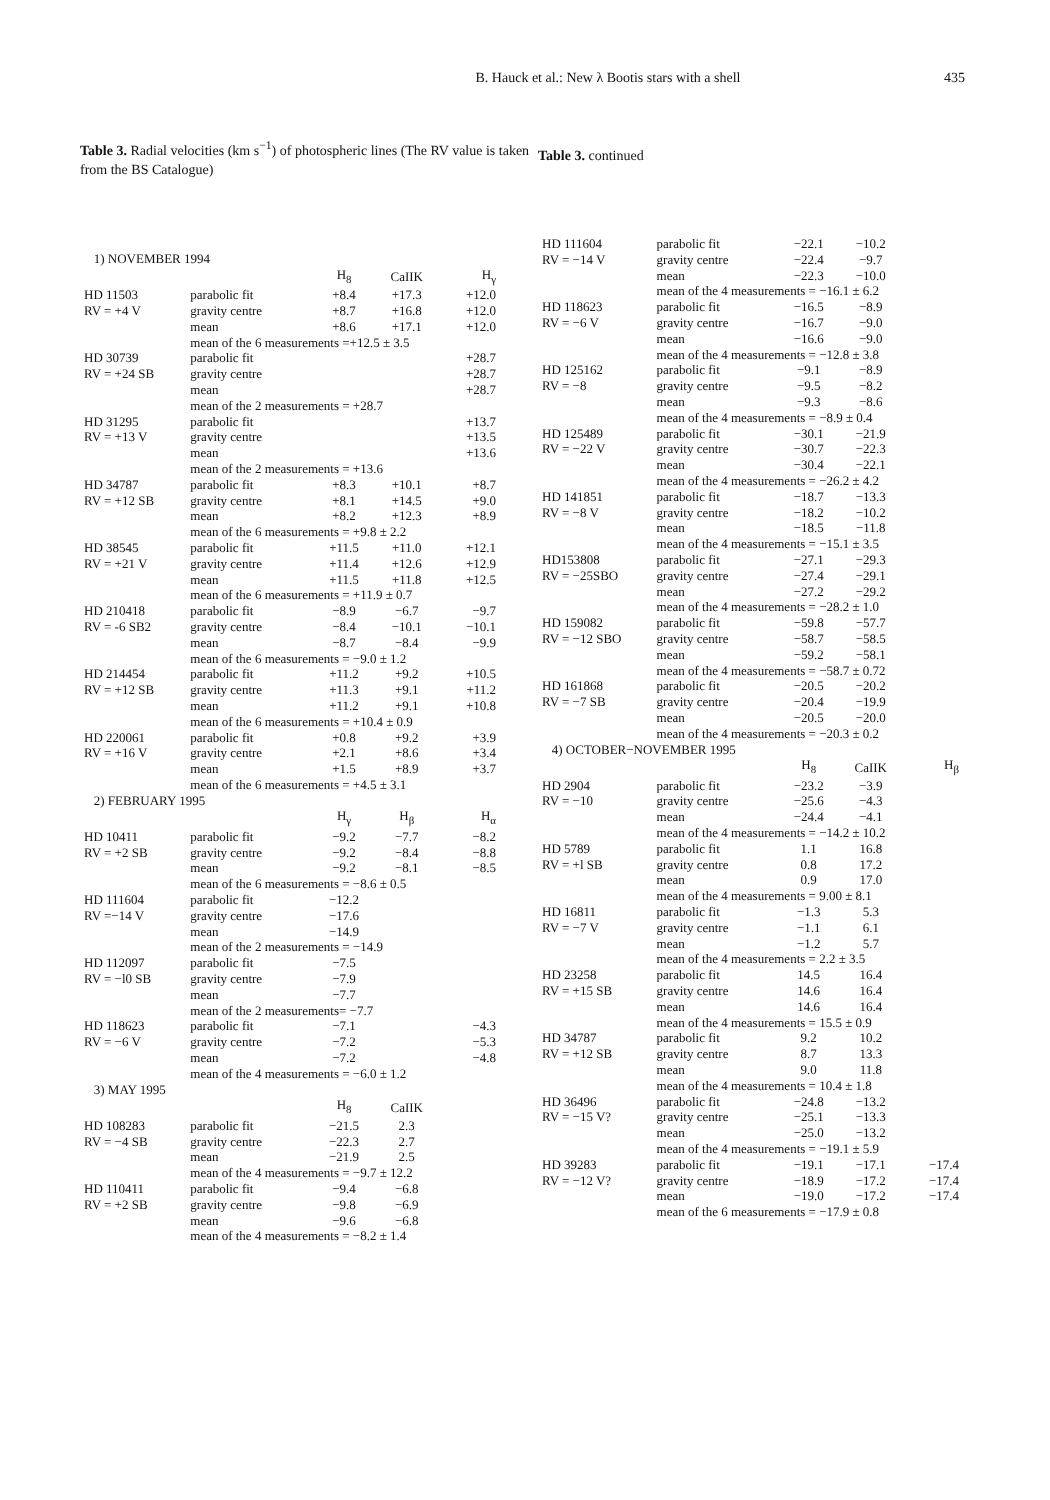B. Hauck et al.: New λ Bootis stars with a shell 435
Table 3. Radial velocities (km s<sup>−1</sup>) of photospheric lines (The RV value is taken from the BS Catalogue)
| 1) NOVEMBER 1994 | | | | |
| | | H<sub>8</sub> | CaIIK | H<sub>γ</sub> |
| HD 11503 | parabolic fit | +8.4 | +17.3 | +12.0 |
| RV = +4 V | gravity centre | +8.7 | +16.8 | +12.0 |
| | mean | +8.6 | +17.1 | +12.0 |
| | mean of the 6 measurements =+12.5 ± 3.5 | | | |
| HD 30739 | parabolic fit | | | +28.7 |
| RV = +24 SB | gravity centre | | | +28.7 |
| | mean | | | +28.7 |
| | mean of the 2 measurements = +28.7 | | | |
| HD 31295 | parabolic fit | | | +13.7 |
| RV = +13 V | gravity centre | | | +13.5 |
| | mean | | | +13.6 |
| | mean of the 2 measurements = +13.6 | | | |
| HD 34787 | parabolic fit | +8.3 | +10.1 | +8.7 |
| RV = +12 SB | gravity centre | +8.1 | +14.5 | +9.0 |
| | mean | +8.2 | +12.3 | +8.9 |
| | mean of the 6 measurements = +9.8 ± 2.2 | | | |
| HD 38545 | parabolic fit | +11.5 | +11.0 | +12.1 |
| RV = +21 V | gravity centre | +11.4 | +12.6 | +12.9 |
| | mean | +11.5 | +11.8 | +12.5 |
| | mean of the 6 measurements = +11.9 ± 0.7 | | | |
| HD 210418 | parabolic fit | −8.9 | −6.7 | −9.7 |
| RV = -6 SB2 | gravity centre | −8.4 | −10.1 | −10.1 |
| | mean | −8.7 | −8.4 | −9.9 |
| | mean of the 6 measurements = −9.0 ± 1.2 | | | |
| HD 214454 | parabolic fit | +11.2 | +9.2 | +10.5 |
| RV = +12 SB | gravity centre | +11.3 | +9.1 | +11.2 |
| | mean | +11.2 | +9.1 | +10.8 |
| | mean of the 6 measurements = +10.4 ± 0.9 | | | |
| HD 220061 | parabolic fit | +0.8 | +9.2 | +3.9 |
| RV = +16 V | gravity centre | +2.1 | +8.6 | +3.4 |
| | mean | +1.5 | +8.9 | +3.7 |
| | mean of the 6 measurements = +4.5 ± 3.1 | | | |
| 2) FEBRUARY 1995 | | | | |
| | | H<sub>γ</sub> | H<sub>β</sub> | H<sub>α</sub> |
| HD 10411 | parabolic fit | −9.2 | −7.7 | −8.2 |
| RV = +2 SB | gravity centre | −9.2 | −8.4 | −8.8 |
| | mean | −9.2 | −8.1 | −8.5 |
| | mean of the 6 measurements = −8.6 ± 0.5 | | | |
| HD 111604 | parabolic fit | −12.2 | | |
| RV =−14 V | gravity centre | −17.6 | | |
| | mean | −14.9 | | |
| | mean of the 2 measurements = −14.9 | | | |
| HD 112097 | parabolic fit | −7.5 | | |
| RV = −l0 SB | gravity centre | −7.9 | | |
| | mean | −7.7 | | |
| | mean of the 2 measurements= −7.7 | | | |
| HD 118623 | parabolic fit | −7.1 | | −4.3 |
| RV = −6 V | gravity centre | −7.2 | | −5.3 |
| | mean | −7.2 | | −4.8 |
| | mean of the 4 measurements = −6.0 ± 1.2 | | | |
| 3) MAY 1995 | | | | |
| | | H<sub>8</sub> | CaIIK | |
| HD 108283 | parabolic fit | −21.5 | 2.3 | |
| RV = −4 SB | gravity centre | −22.3 | 2.7 | |
| | mean | −21.9 | 2.5 | |
| | mean of the 4 measurements = −9.7 ± 12.2 | | | |
| HD 110411 | parabolic fit | −9.4 | −6.8 | |
| RV = +2 SB | gravity centre | −9.8 | −6.9 | |
| | mean | −9.6 | −6.8 | |
| | mean of the 4 measurements = −8.2 ± 1.4 | | | |
Table 3. continued
| HD 111604 | parabolic fit | −22.1 | −10.2 | |
| RV = −14 V | gravity centre | −22.4 | −9.7 | |
| | mean | −22.3 | −10.0 | |
| | mean of the 4 measurements = −16.1 ± 6.2 | | | |
| HD 118623 | parabolic fit | −16.5 | −8.9 | |
| RV = −6 V | gravity centre | −16.7 | −9.0 | |
| | mean | −16.6 | −9.0 | |
| | mean of the 4 measurements = −12.8 ± 3.8 | | | |
| HD 125162 | parabolic fit | −9.1 | −8.9 | |
| RV = −8 | gravity centre | −9.5 | −8.2 | |
| | mean | −9.3 | −8.6 | |
| | mean of the 4 measurements = −8.9 ± 0.4 | | | |
| HD 125489 | parabolic fit | −30.1 | −21.9 | |
| RV = −22 V | gravity centre | −30.7 | −22.3 | |
| | mean | −30.4 | −22.1 | |
| | mean of the 4 measurements = −26.2 ± 4.2 | | | |
| HD 141851 | parabolic fit | −18.7 | −13.3 | |
| RV = −8 V | gravity centre | −18.2 | −10.2 | |
| | mean | −18.5 | −11.8 | |
| | mean of the 4 measurements = −15.1 ± 3.5 | | | |
| HD153808 | parabolic fit | −27.1 | −29.3 | |
| RV = −25SBO | gravity centre | −27.4 | −29.1 | |
| | mean | −27.2 | −29.2 | |
| | mean of the 4 measurements = −28.2 ± 1.0 | | | |
| HD 159082 | parabolic fit | −59.8 | −57.7 | |
| RV = −12 SBO | gravity centre | −58.7 | −58.5 | |
| | mean | −59.2 | −58.1 | |
| | mean of the 4 measurements = −58.7 ± 0.72 | | | |
| HD 161868 | parabolic fit | −20.5 | −20.2 | |
| RV = −7 SB | gravity centre | −20.4 | −19.9 | |
| | mean | −20.5 | −20.0 | |
| | mean of the 4 measurements = −20.3 ± 0.2 | | | |
| 4) OCTOBER−NOVEMBER 1995 | | | | |
| | | H<sub>8</sub> | CaIIK | H<sub>β</sub> |
| HD 2904 | parabolic fit | −23.2 | −3.9 | |
| RV = −10 | gravity centre | −25.6 | −4.3 | |
| | mean | −24.4 | −4.1 | |
| | mean of the 4 measurements = −14.2 ± 10.2 | | | |
| HD 5789 | parabolic fit | 1.1 | 16.8 | |
| RV = +l SB | gravity centre | 0.8 | 17.2 | |
| | mean | 0.9 | 17.0 | |
| | mean of the 4 measurements = 9.00 ± 8.1 | | | |
| HD 16811 | parabolic fit | −1.3 | 5.3 | |
| RV = −7 V | gravity centre | −1.1 | 6.1 | |
| | mean | −1.2 | 5.7 | |
| | mean of the 4 measurements = 2.2 ± 3.5 | | | |
| HD 23258 | parabolic fit | 14.5 | 16.4 | |
| RV = +15 SB | gravity centre | 14.6 | 16.4 | |
| | mean | 14.6 | 16.4 | |
| | mean of the 4 measurements = 15.5 ± 0.9 | | | |
| HD 34787 | parabolic fit | 9.2 | 10.2 | |
| RV = +12 SB | gravity centre | 8.7 | 13.3 | |
| | mean | 9.0 | 11.8 | |
| | mean of the 4 measurements = 10.4 ± 1.8 | | | |
| HD 36496 | parabolic fit | −24.8 | −13.2 | |
| RV = −15 V? | gravity centre | −25.1 | −13.3 | |
| | mean | −25.0 | −13.2 | |
| | mean of the 4 measurements = −19.1 ± 5.9 | | | |
| HD 39283 | parabolic fit | −19.1 | −17.1 | −17.4 |
| RV = −12 V? | gravity centre | −18.9 | −17.2 | −17.4 |
| | mean | −19.0 | −17.2 | −17.4 |
| | mean of the 6 measurements = −17.9 ± 0.8 | | | |